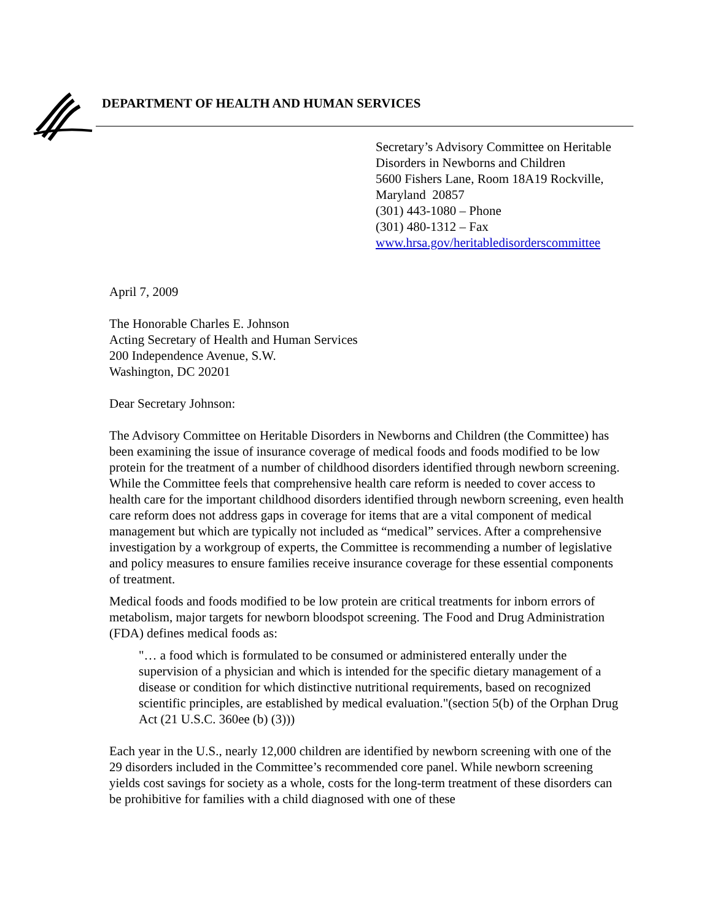DEPARTMENT OF HEALTH AND HUMAN SERVICES
Secretary’s Advisory Committee on Heritable
Disorders in Newborns and Children
5600 Fishers Lane, Room 18A19 Rockville,
Maryland 20857
(301) 443-1080 – Phone
(301) 480-1312 – Fax
www.hrsa.gov/heritabledisorderscommittee
April 7, 2009
The Honorable Charles E. Johnson
Acting Secretary of Health and Human Services
200 Independence Avenue, S.W.
Washington, DC 20201
Dear Secretary Johnson:
The Advisory Committee on Heritable Disorders in Newborns and Children (the Committee) has been examining the issue of insurance coverage of medical foods and foods modified to be low protein for the treatment of a number of childhood disorders identified through newborn screening. While the Committee feels that comprehensive health care reform is needed to cover access to health care for the important childhood disorders identified through newborn screening, even health care reform does not address gaps in coverage for items that are a vital component of medical management but which are typically not included as “medical” services. After a comprehensive investigation by a workgroup of experts, the Committee is recommending a number of legislative and policy measures to ensure families receive insurance coverage for these essential components of treatment.
Medical foods and foods modified to be low protein are critical treatments for inborn errors of metabolism, major targets for newborn bloodspot screening. The Food and Drug Administration (FDA) defines medical foods as:
"… a food which is formulated to be consumed or administered enterally under the supervision of a physician and which is intended for the specific dietary management of a disease or condition for which distinctive nutritional requirements, based on recognized scientific principles, are established by medical evaluation."(section 5(b) of the Orphan Drug Act (21 U.S.C. 360ee (b) (3)))
Each year in the U.S., nearly 12,000 children are identified by newborn screening with one of the 29 disorders included in the Committee’s recommended core panel. While newborn screening yields cost savings for society as a whole, costs for the long-term treatment of these disorders can be prohibitive for families with a child diagnosed with one of these